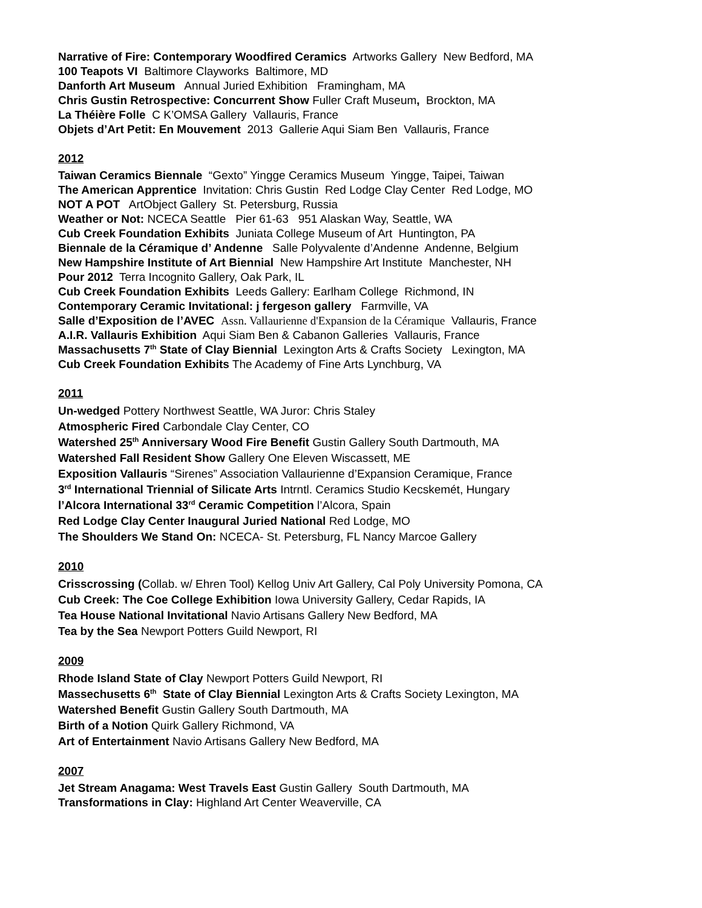Narrative of Fire: Contemporary Woodfired Ceramics Artworks Gallery New Bedford, MA
100 Teapots VI Baltimore Clayworks Baltimore, MD
Danforth Art Museum Annual Juried Exhibition Framingham, MA
Chris Gustin Retrospective: Concurrent Show Fuller Craft Museum, Brockton, MA
La Théière Folle C K’OMSA Gallery Vallauris, France
Objets d’Art Petit: En Mouvement 2013 Gallerie Aqui Siam Ben Vallauris, France
2012
Taiwan Ceramics Biennale “Gexto” Yingge Ceramics Museum Yingge, Taipei, Taiwan
The American Apprentice Invitation: Chris Gustin Red Lodge Clay Center Red Lodge, MO
NOT A POT ArtObject Gallery St. Petersburg, Russia
Weather or Not: NCECA Seattle Pier 61-63 951 Alaskan Way, Seattle, WA
Cub Creek Foundation Exhibits Juniata College Museum of Art Huntington, PA
Biennale de la Céramique d’ Andenne Salle Polyvalente d’Andenne Andenne, Belgium
New Hampshire Institute of Art Biennial New Hampshire Art Institute Manchester, NH
Pour 2012 Terra Incognito Gallery, Oak Park, IL
Cub Creek Foundation Exhibits Leeds Gallery: Earlham College Richmond, IN
Contemporary Ceramic Invitational: j fergeson gallery Farmville, VA
Salle d’Exposition de l’AVEC Assn. Vallaurienne d'Expansion de la Céramique Vallauris, France
A.I.R. Vallauris Exhibition Aqui Siam Ben & Cabanon Galleries Vallauris, France
Massachusetts 7<sup>th</sup> State of Clay Biennial Lexington Arts & Crafts Society Lexington, MA
Cub Creek Foundation Exhibits The Academy of Fine Arts Lynchburg, VA
2011
Un-wedged Pottery Northwest Seattle, WA Juror: Chris Staley
Atmospheric Fired Carbondale Clay Center, CO
Watershed 25<sup>th</sup> Anniversary Wood Fire Benefit Gustin Gallery South Dartmouth, MA
Watershed Fall Resident Show Gallery One Eleven Wiscassett, ME
Exposition Vallauris “Sirenes” Association Vallaurienne d’Expansion Ceramique, France
3<sup>rd</sup> International Triennial of Silicate Arts Intrntl. Ceramics Studio Kecskemét, Hungary
l’Alcora International 33<sup>rd</sup> Ceramic Competition l’Alcora, Spain
Red Lodge Clay Center Inaugural Juried National Red Lodge, MO
The Shoulders We Stand On: NCECA- St. Petersburg, FL Nancy Marcoe Gallery
2010
Crisscrossing (Collab. w/ Ehren Tool) Kellog Univ Art Gallery, Cal Poly University Pomona, CA
Cub Creek: The Coe College Exhibition Iowa University Gallery, Cedar Rapids, IA
Tea House National Invitational Navio Artisans Gallery New Bedford, MA
Tea by the Sea Newport Potters Guild Newport, RI
2009
Rhode Island State of Clay Newport Potters Guild Newport, RI
Massechusetts 6<sup>th</sup> State of Clay Biennial Lexington Arts & Crafts Society Lexington, MA
Watershed Benefit Gustin Gallery South Dartmouth, MA
Birth of a Notion Quirk Gallery Richmond, VA
Art of Entertainment Navio Artisans Gallery New Bedford, MA
2007
Jet Stream Anagama: West Travels East Gustin Gallery South Dartmouth, MA
Transformations in Clay: Highland Art Center Weaverville, CA